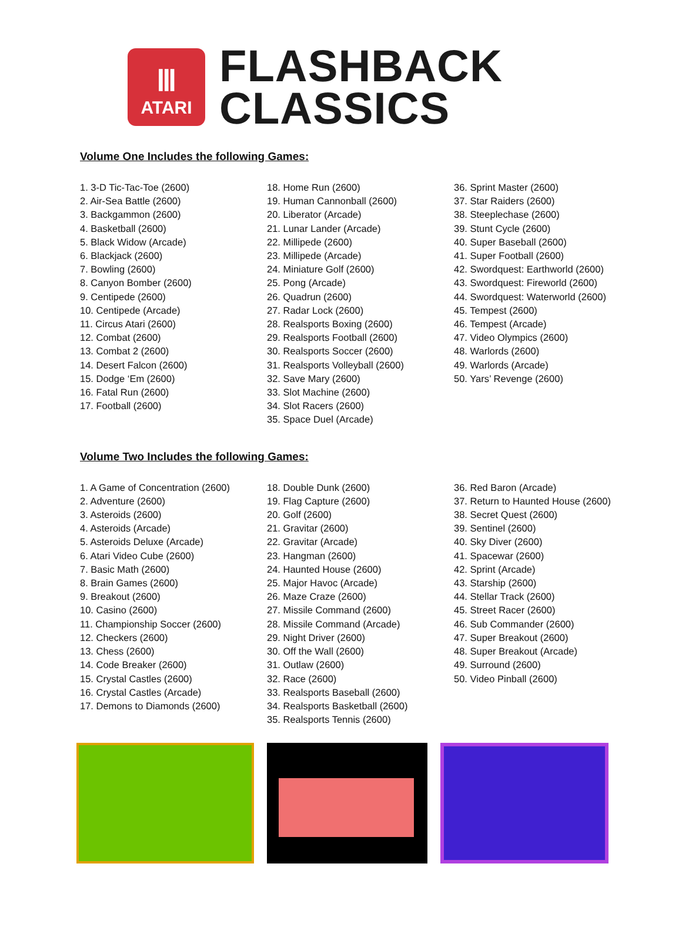Ⅲ
ATARI
FLASHBACK
CLASSICS
Volume One Includes the following Games:
1. 3-D Tic-Tac-Toe (2600)
2. Air-Sea Battle (2600)
3. Backgammon (2600)
4. Basketball (2600)
5. Black Widow (Arcade)
6. Blackjack (2600)
7. Bowling (2600)
8. Canyon Bomber (2600)
9. Centipede (2600)
10. Centipede (Arcade)
11. Circus Atari (2600)
12. Combat (2600)
13. Combat 2 (2600)
14. Desert Falcon (2600)
15. Dodge ‘Em (2600)
16. Fatal Run (2600)
17. Football (2600)
18. Home Run (2600)
19. Human Cannonball (2600)
20. Liberator (Arcade)
21. Lunar Lander (Arcade)
22. Millipede (2600)
23. Millipede (Arcade)
24. Miniature Golf (2600)
25. Pong (Arcade)
26. Quadrun (2600)
27. Radar Lock (2600)
28. Realsports Boxing (2600)
29. Realsports Football (2600)
30. Realsports Soccer (2600)
31. Realsports Volleyball (2600)
32. Save Mary (2600)
33. Slot Machine (2600)
34. Slot Racers (2600)
35. Space Duel (Arcade)
36. Sprint Master (2600)
37. Star Raiders (2600)
38. Steeplechase (2600)
39. Stunt Cycle (2600)
40. Super Baseball (2600)
41. Super Football (2600)
42. Swordquest: Earthworld (2600)
43. Swordquest: Fireworld (2600)
44. Swordquest: Waterworld (2600)
45. Tempest (2600)
46. Tempest (Arcade)
47. Video Olympics (2600)
48. Warlords (2600)
49. Warlords (Arcade)
50. Yars’ Revenge (2600)
Volume Two Includes the following Games:
1. A Game of Concentration (2600)
2. Adventure (2600)
3. Asteroids (2600)
4. Asteroids (Arcade)
5. Asteroids Deluxe (Arcade)
6. Atari Video Cube (2600)
7. Basic Math (2600)
8. Brain Games (2600)
9. Breakout (2600)
10. Casino (2600)
11. Championship Soccer (2600)
12. Checkers (2600)
13. Chess (2600)
14. Code Breaker (2600)
15. Crystal Castles (2600)
16. Crystal Castles (Arcade)
17. Demons to Diamonds (2600)
18. Double Dunk (2600)
19. Flag Capture (2600)
20. Golf (2600)
21. Gravitar (2600)
22. Gravitar (Arcade)
23. Hangman (2600)
24. Haunted House (2600)
25. Major Havoc (Arcade)
26. Maze Craze (2600)
27. Missile Command (2600)
28. Missile Command (Arcade)
29. Night Driver (2600)
30. Off the Wall (2600)
31. Outlaw (2600)
32. Race (2600)
33. Realsports Baseball (2600)
34. Realsports Basketball (2600)
35. Realsports Tennis (2600)
36. Red Baron (Arcade)
37. Return to Haunted House (2600)
38. Secret Quest (2600)
39. Sentinel (2600)
40. Sky Diver (2600)
41. Spacewar (2600)
42. Sprint (Arcade)
43. Starship (2600)
44. Stellar Track (2600)
45. Street Racer (2600)
46. Sub Commander (2600)
47. Super Breakout (2600)
48. Super Breakout (Arcade)
49. Surround (2600)
50. Video Pinball (2600)